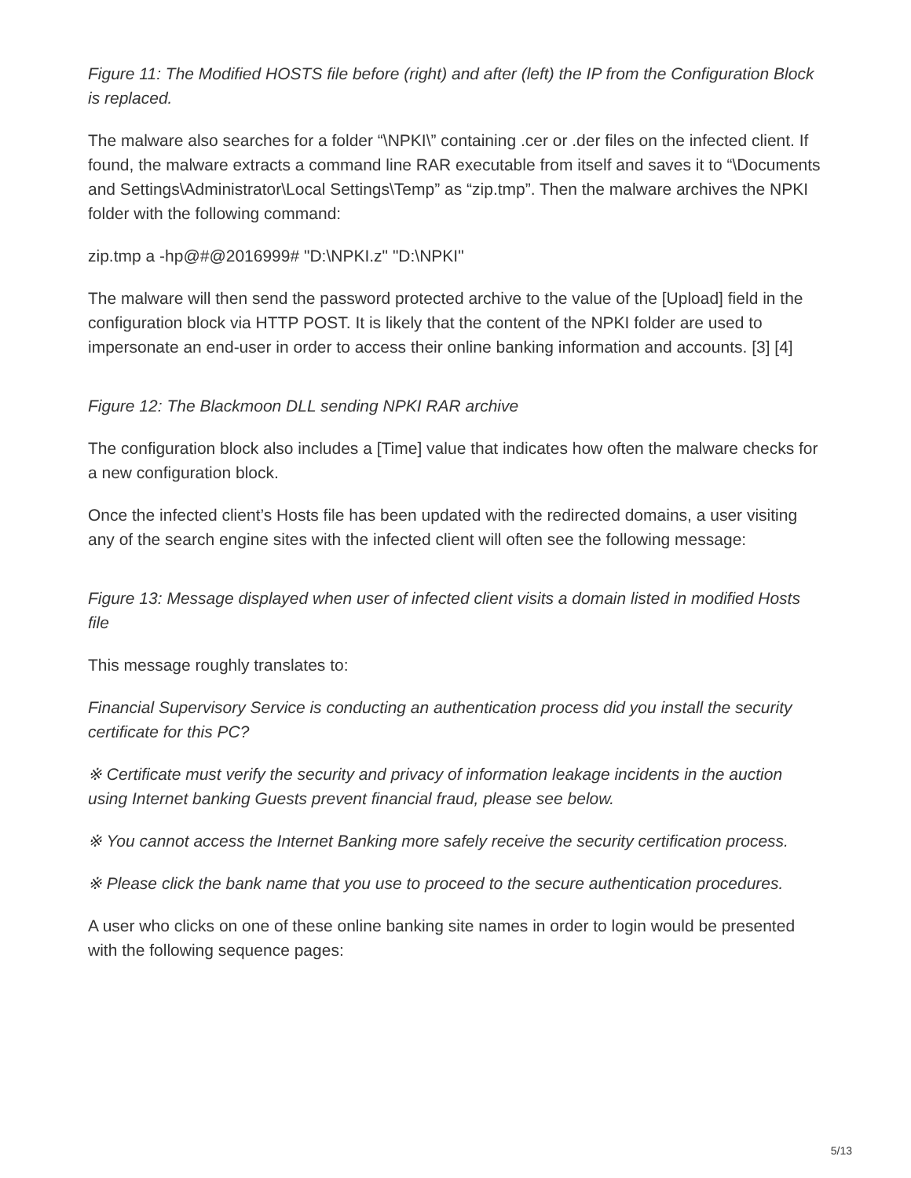Figure 11: The Modified HOSTS file before (right) and after (left) the IP from the Configuration Block is replaced.
The malware also searches for a folder “\NPKI\” containing .cer or .der files on the infected client. If found, the malware extracts a command line RAR executable from itself and saves it to “\Documents and Settings\Administrator\Local Settings\Temp” as “zip.tmp”. Then the malware archives the NPKI folder with the following command:
zip.tmp a -hp@#@2016999# "D:\NPKI.z" "D:\NPKI"
The malware will then send the password protected archive to the value of the [Upload] field in the configuration block via HTTP POST. It is likely that the content of the NPKI folder are used to impersonate an end-user in order to access their online banking information and accounts. [3] [4]
Figure 12: The Blackmoon DLL sending NPKI RAR archive
The configuration block also includes a [Time] value that indicates how often the malware checks for a new configuration block.
Once the infected client’s Hosts file has been updated with the redirected domains, a user visiting any of the search engine sites with the infected client will often see the following message:
Figure 13: Message displayed when user of infected client visits a domain listed in modified Hosts file
This message roughly translates to:
Financial Supervisory Service is conducting an authentication process did you install the security certificate for this PC?
※ Certificate must verify the security and privacy of information leakage incidents in the auction using Internet banking Guests prevent financial fraud, please see below.
※ You cannot access the Internet Banking more safely receive the security certification process.
※ Please click the bank name that you use to proceed to the secure authentication procedures.
A user who clicks on one of these online banking site names in order to login would be presented with the following sequence pages:
5/13